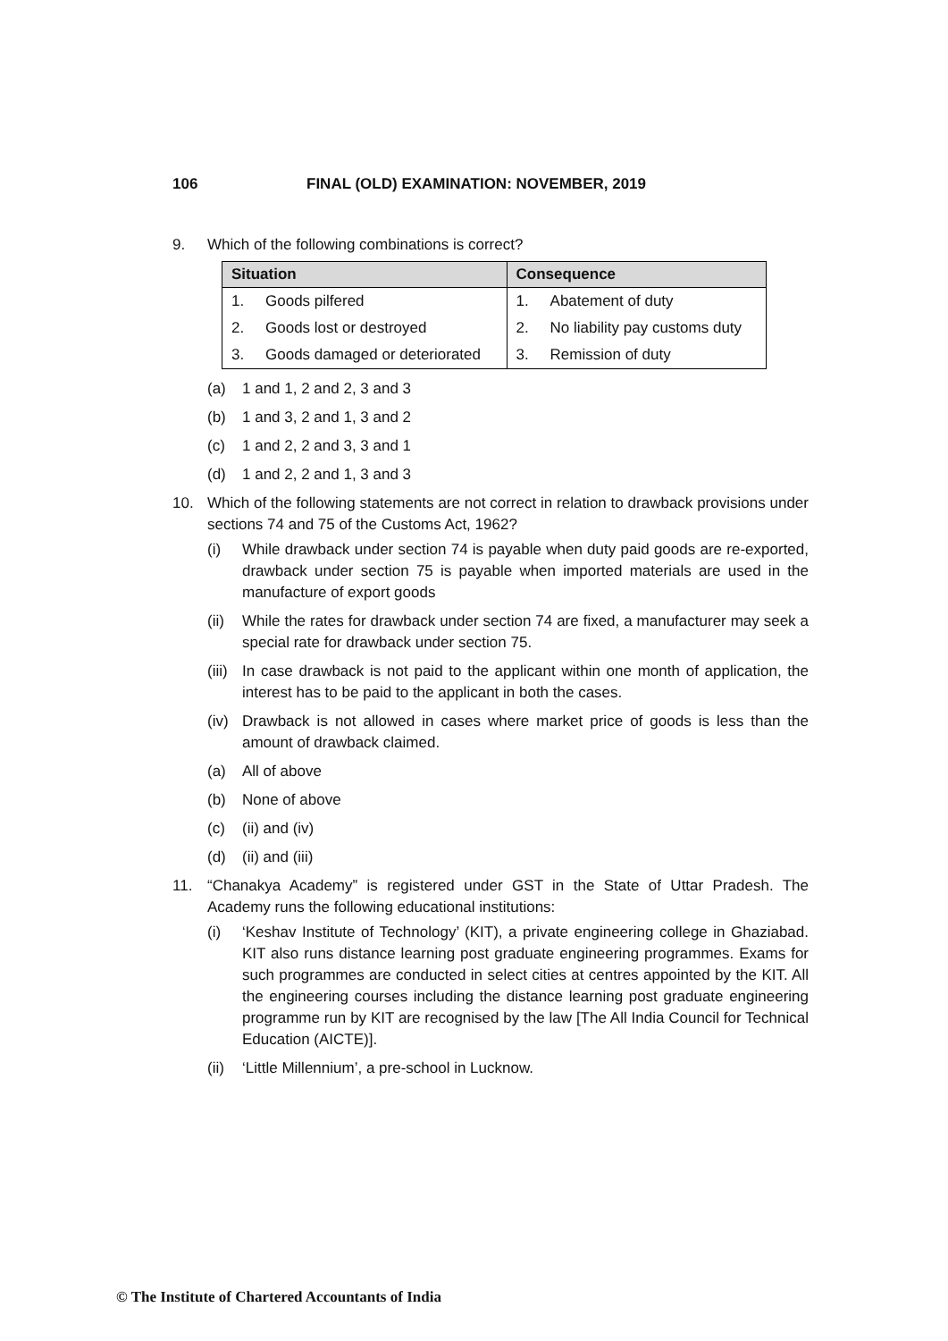106 FINAL (OLD) EXAMINATION: NOVEMBER, 2019
9. Which of the following combinations is correct?
| Situation | Consequence |
| --- | --- |
| 1. Goods pilfered | 1. Abatement of duty |
| 2. Goods lost or destroyed | 2. No liability pay customs duty |
| 3. Goods damaged or deteriorated | 3. Remission of duty |
(a) 1 and 1, 2 and 2, 3 and 3
(b) 1 and 3, 2 and 1, 3 and 2
(c) 1 and 2, 2 and 3, 3 and 1
(d) 1 and 2, 2 and 1, 3 and 3
10. Which of the following statements are not correct in relation to drawback provisions under sections 74 and 75 of the Customs Act, 1962?
(i) While drawback under section 74 is payable when duty paid goods are re-exported, drawback under section 75 is payable when imported materials are used in the manufacture of export goods
(ii)
While the rates for drawback under section 74 are fixed, a manufacturer may seek a special rate for drawback under section 75.
(iii)
In case drawback is not paid to the applicant within one month of application, the interest has to be paid to the applicant in both the cases.
(iv)
Drawback is not allowed in cases where market price of goods is less than the amount of drawback claimed.
(a) All of above
(b) None of above
(c) (ii) and (iv)
(d) (ii) and (iii)
11. “Chanakya Academy” is registered under GST in the State of Uttar Pradesh. The Academy runs the following educational institutions:
(i) ‘Keshav Institute of Technology’ (KIT), a private engineering college in Ghaziabad. KIT also runs distance learning post graduate engineering programmes. Exams for such programmes are conducted in select cities at centres appointed by the KIT. All the engineering courses including the distance learning post graduate engineering programme run by KIT are recognised by the law [The All India Council for Technical Education (AICTE)].
(ii)
‘Little Millennium’, a pre-school in Lucknow.
© The Institute of Chartered Accountants of India